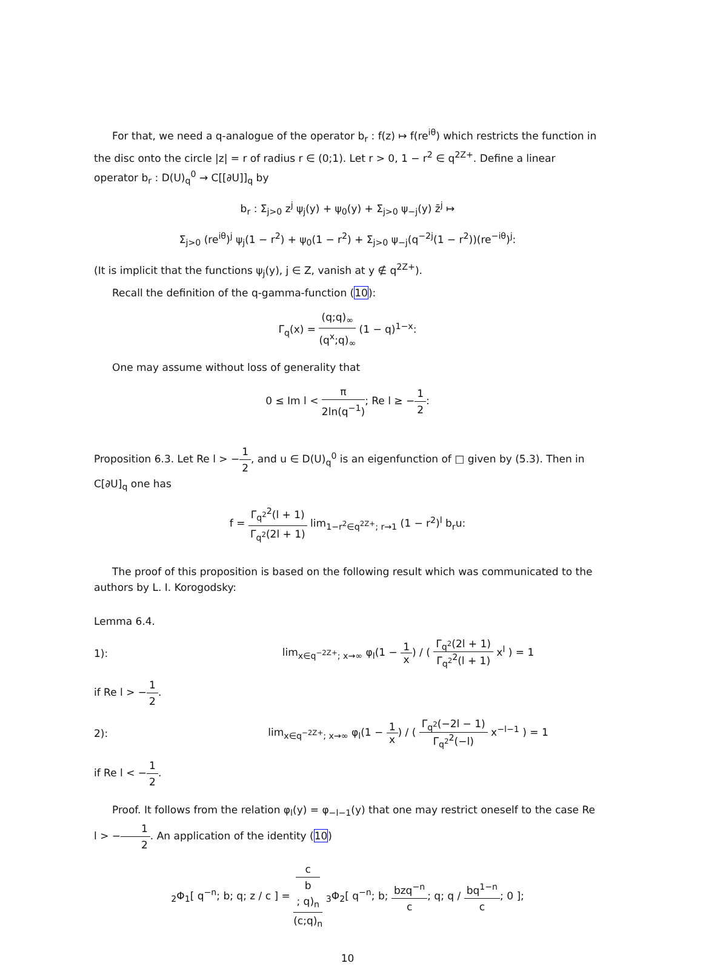For that, we need a q-analogue of the operator b<sub>r</sub> : f(z) ↦ f(re<sup>iθ</sup>) which restricts the function in the disc onto the circle |z| = r of radius r ∈ (0;1). Let r > 0, 1 − r<sup>2</sup> ∈ q<sup>2Z+</sup>. Define a linear operator b<sub>r</sub> : D(U)<sub>q</sub><sup>0</sup> → C[[∂U]]<sub>q</sub> by
b<sub>r</sub> : Σ<sub>j>0</sub> z<sup>j</sup> ψ<sub>j</sub>(y) + ψ<sub>0</sub>(y) + Σ<sub>j>0</sub> ψ<sub>−j</sub>(y) z̄<sup>j</sup> ↦
Σ<sub>j>0</sub> (re<sup>iθ</sup>)<sup>j</sup> ψ<sub>j</sub>(1 − r<sup>2</sup>) + ψ<sub>0</sub>(1 − r<sup>2</sup>) + Σ<sub>j>0</sub> ψ<sub>−j</sub>(q<sup>−2j</sup>(1 − r<sup>2</sup>))(re<sup>−iθ</sup>)<sup>j</sup>:
(It is implicit that the functions ψ<sub>j</sub>(y), j ∈ Z, vanish at y ∉ q<sup>2Z+</sup>).
Recall the definition of the q-gamma-function (10):
Γ<sub>q</sub>(x) = (q;q)<sub>∞</sub> (q<sup>x</sup>;q)<sub>∞</sub> (1 − q)<sup>1−x</sup>:
One may assume without loss of generality that
0 ≤ Im l < π 2ln(q<sup>−1</sup>); Re l ≥ −1 2:
Proposition 6.3. Let Re l > −1 2, and u ∈ D(U)<sub>q</sub><sup>0</sup> is an eigenfunction of □ given by (5.3). Then in C[∂U]<sub>q</sub> one has
f = Γ<sub>q<sup>2</sup></sub><sup>2</sup>(l + 1) Γ<sub>q<sup>2</sup></sub>(2l + 1) lim<sub>1−r<sup>2</sup>∈q<sup>2Z+</sup>; r→1</sub> (1 − r<sup>2</sup>)<sup>l</sup> b<sub>r</sub>u:
The proof of this proposition is based on the following result which was communicated to the authors by L. I. Korogodsky:
Lemma 6.4.
1): lim<sub>x∈q<sup>−2Z+</sup>; x→∞</sub> φ<sub>l</sub>(1 − 1 x) / ( Γ<sub>q<sup>2</sup></sub>(2l + 1) Γ<sub>q<sup>2</sup></sub><sup>2</sup>(l + 1) x<sup>l</sup> ) = 1
if Re l > −1 2.
2): lim<sub>x∈q<sup>−2Z+</sup>; x→∞</sub> φ<sub>l</sub>(1 − 1 x) / ( Γ<sub>q<sup>2</sup></sub>(−2l − 1) Γ<sub>q<sup>2</sup></sub><sup>2</sup>(−l) x<sup>−l−1</sup> ) = 1
if Re l < −1 2.
Proof. It follows from the relation φ<sub>l</sub>(y) = φ<sub>−l−1</sub>(y) that one may restrict oneself to the case Re l > −1 2. An application of the identity (10)
<sub>2</sub>Φ<sub>1</sub>[ q<sup>−n</sup>; b; q; z / c ] = c
b; q)<sub>n</sub> (c;q)<sub>n</sub> <sub>3</sub>Φ<sub>2</sub>[ q<sup>−n</sup>; b; bzq<sup>−n</sup> c; q; q / bq<sup>1−n</sup> c; 0 ];
10